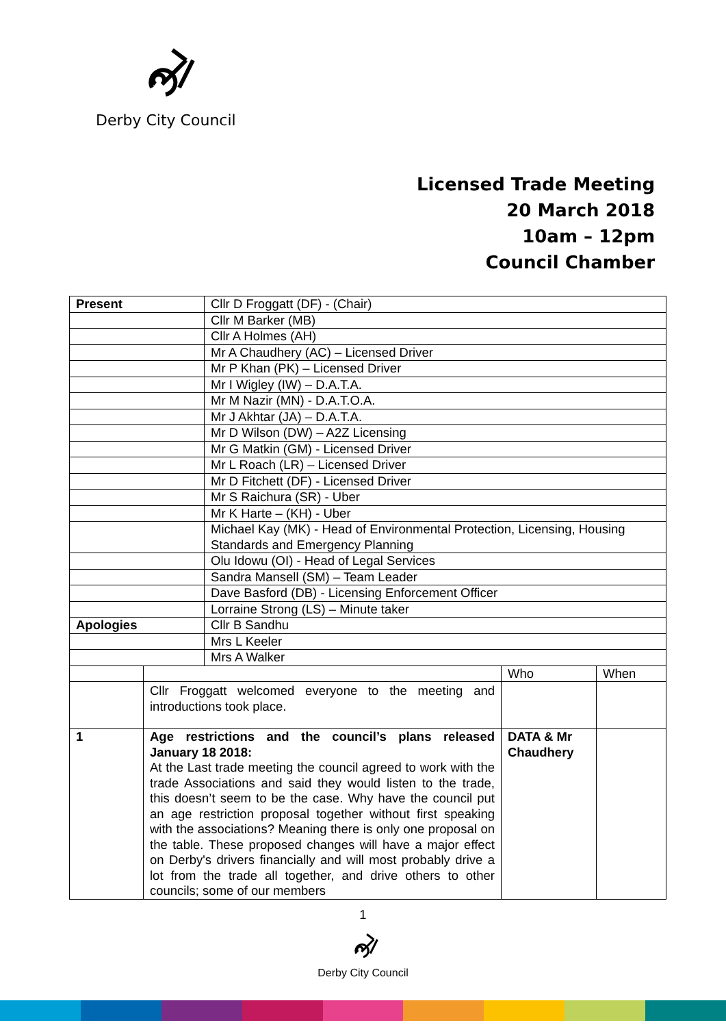Derby City Council
Licensed Trade Meeting
20 March 2018
10am – 12pm
Council Chamber
| Present | | Cllr D Froggatt (DF) - (Chair) | | |
| | | Cllr M Barker (MB) | | |
| | | Cllr A Holmes (AH) | | |
| | | Mr A Chaudhery (AC) – Licensed Driver | | |
| | | Mr P Khan (PK) – Licensed Driver | | |
| | | Mr I Wigley (IW) – D.A.T.A. | | |
| | | Mr M Nazir (MN) - D.A.T.O.A. | | |
| | | Mr J Akhtar (JA) – D.A.T.A. | | |
| | | Mr D Wilson (DW) – A2Z Licensing | | |
| | | Mr G Matkin (GM) - Licensed Driver | | |
| | | Mr L Roach (LR) – Licensed Driver | | |
| | | Mr D Fitchett (DF) - Licensed Driver | | |
| | | Mr S Raichura (SR) - Uber | | |
| | | Mr K Harte – (KH) - Uber | | |
| | | Michael Kay (MK) - Head of Environmental Protection, Licensing, Housing Standards and Emergency Planning | | |
| | | Olu Idowu (OI) - Head of Legal Services | | |
| | | Sandra Mansell (SM) – Team Leader | | |
| | | Dave Basford (DB) - Licensing Enforcement Officer | | |
| | | Lorraine Strong (LS) – Minute taker | | |
| Apologies | | Cllr B Sandhu | | |
| | | Mrs L Keeler | | |
| | | Mrs A Walker | | |
| | | | Who | When |
| | Cllr Froggatt welcomed everyone to the meeting and introductions took place. | | | |
| 1 | Age restrictions and the council’s plans released January 18 2018: At the Last trade meeting the council agreed to work with the trade Associations and said they would listen to the trade, this doesn’t seem to be the case. Why have the council put an age restriction proposal together without first speaking with the associations? Meaning there is only one proposal on the table. These proposed changes will have a major effect on Derby's drivers financially and will most probably drive a lot from the trade all together, and drive others to other councils; some of our members | | DATA & Mr Chaudhery | |
1
Derby City Council